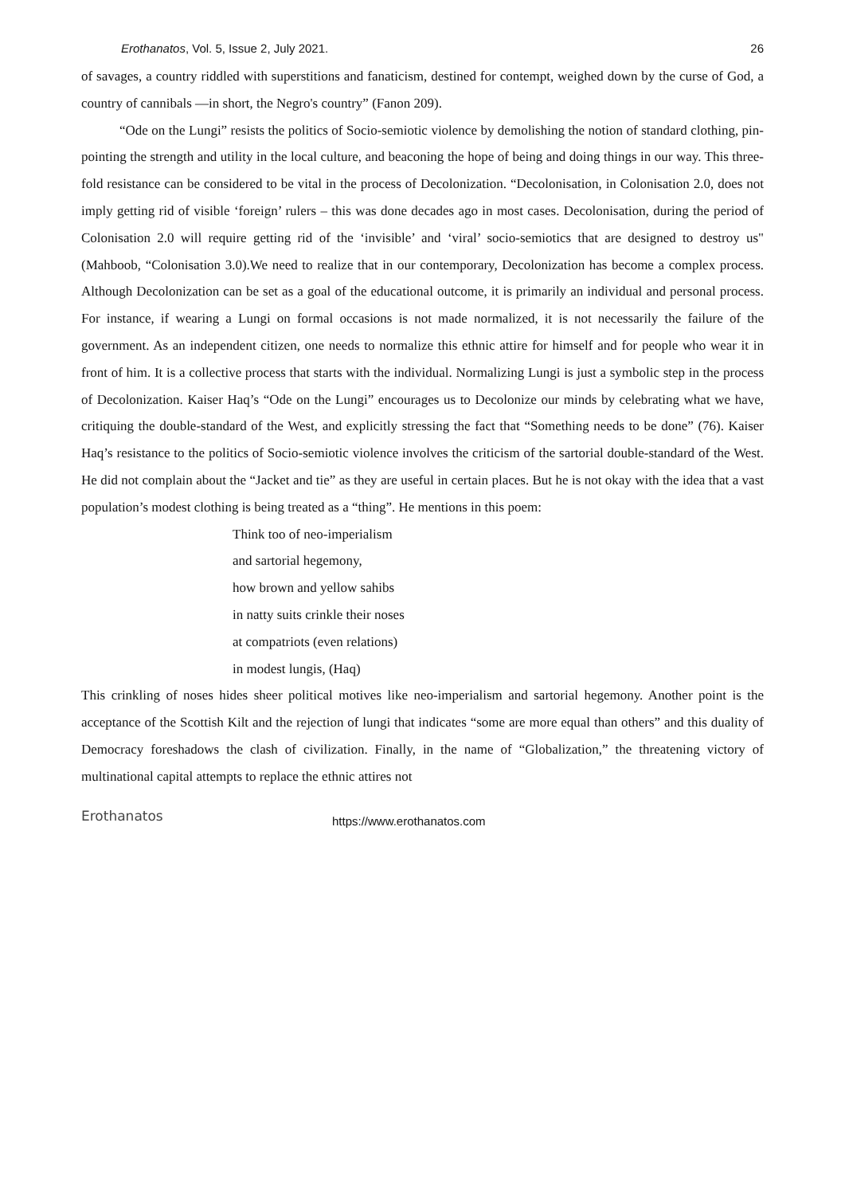Erothanatos, Vol. 5, Issue 2, July 2021. 26
of savages, a country riddled with superstitions and fanaticism, destined for contempt, weighed down by the curse of God, a country of cannibals —in short, the Negro's country” (Fanon 209).
“Ode on the Lungi” resists the politics of Socio-semiotic violence by demolishing the notion of standard clothing, pin-pointing the strength and utility in the local culture, and beaconing the hope of being and doing things in our way. This three-fold resistance can be considered to be vital in the process of Decolonization. “Decolonisation, in Colonisation 2.0, does not imply getting rid of visible ‘foreign’ rulers – this was done decades ago in most cases. Decolonisation, during the period of Colonisation 2.0 will require getting rid of the ‘invisible’ and ‘viral’ socio-semiotics that are designed to destroy us"(Mahboob, “Colonisation 3.0).We need to realize that in our contemporary, Decolonization has become a complex process. Although Decolonization can be set as a goal of the educational outcome, it is primarily an individual and personal process. For instance, if wearing a Lungi on formal occasions is not made normalized, it is not necessarily the failure of the government. As an independent citizen, one needs to normalize this ethnic attire for himself and for people who wear it in front of him. It is a collective process that starts with the individual. Normalizing Lungi is just a symbolic step in the process of Decolonization. Kaiser Haq’s “Ode on the Lungi” encourages us to Decolonize our minds by celebrating what we have, critiquing the double-standard of the West, and explicitly stressing the fact that “Something needs to be done” (76). Kaiser Haq’s resistance to the politics of Socio-semiotic violence involves the criticism of the sartorial double-standard of the West. He did not complain about the “Jacket and tie” as they are useful in certain places. But he is not okay with the idea that a vast population’s modest clothing is being treated as a “thing”. He mentions in this poem:
Think too of neo-imperialism
and sartorial hegemony,
how brown and yellow sahibs
in natty suits crinkle their noses
at compatriots (even relations)
in modest lungis, (Haq)
This crinkling of noses hides sheer political motives like neo-imperialism and sartorial hegemony. Another point is the acceptance of the Scottish Kilt and the rejection of lungi that indicates “some are more equal than others” and this duality of Democracy foreshadows the clash of civilization. Finally, in the name of “Globalization,” the threatening victory of multinational capital attempts to replace the ethnic attires not
Erothanatos https://www.erothanatos.com